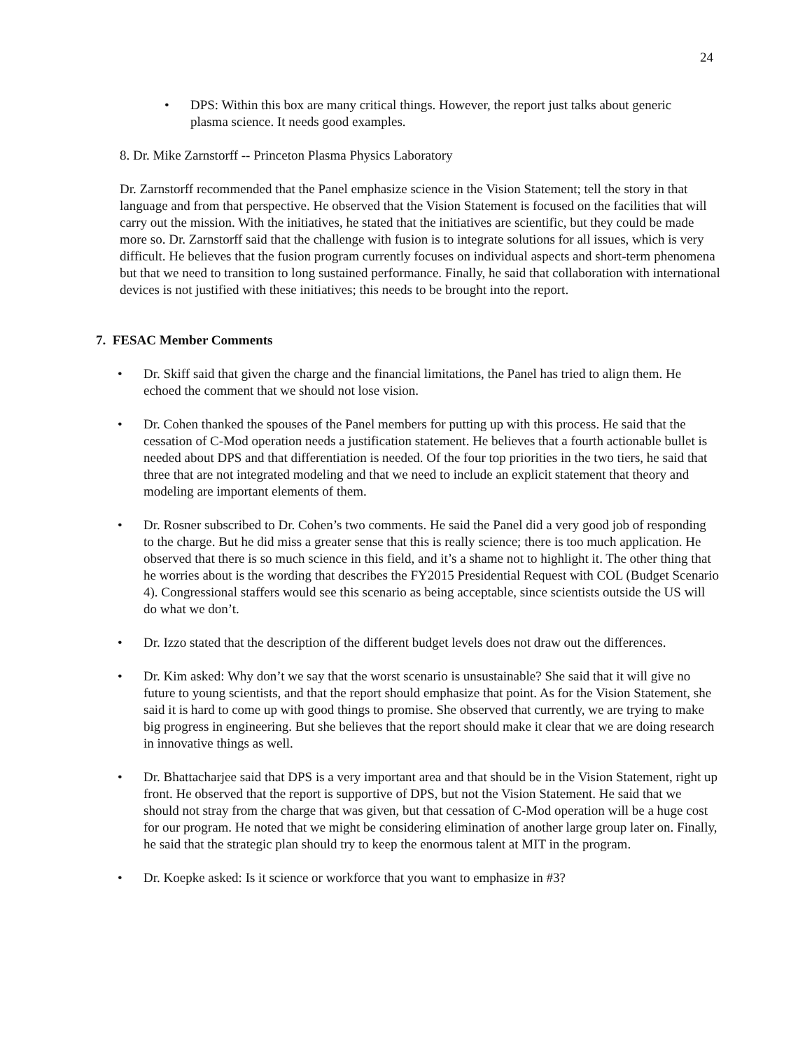24
• DPS: Within this box are many critical things. However, the report just talks about generic plasma science. It needs good examples.
8. Dr. Mike Zarnstorff -- Princeton Plasma Physics Laboratory
Dr. Zarnstorff recommended that the Panel emphasize science in the Vision Statement; tell the story in that language and from that perspective. He observed that the Vision Statement is focused on the facilities that will carry out the mission. With the initiatives, he stated that the initiatives are scientific, but they could be made more so. Dr. Zarnstorff said that the challenge with fusion is to integrate solutions for all issues, which is very difficult. He believes that the fusion program currently focuses on individual aspects and short-term phenomena but that we need to transition to long sustained performance. Finally, he said that collaboration with international devices is not justified with these initiatives; this needs to be brought into the report.
7. FESAC Member Comments
• Dr. Skiff said that given the charge and the financial limitations, the Panel has tried to align them. He echoed the comment that we should not lose vision.
• Dr. Cohen thanked the spouses of the Panel members for putting up with this process. He said that the cessation of C-Mod operation needs a justification statement. He believes that a fourth actionable bullet is needed about DPS and that differentiation is needed. Of the four top priorities in the two tiers, he said that three that are not integrated modeling and that we need to include an explicit statement that theory and modeling are important elements of them.
• Dr. Rosner subscribed to Dr. Cohen’s two comments. He said the Panel did a very good job of responding to the charge. But he did miss a greater sense that this is really science; there is too much application. He observed that there is so much science in this field, and it’s a shame not to highlight it. The other thing that he worries about is the wording that describes the FY2015 Presidential Request with COL (Budget Scenario 4). Congressional staffers would see this scenario as being acceptable, since scientists outside the US will do what we don’t.
• Dr. Izzo stated that the description of the different budget levels does not draw out the differences.
• Dr. Kim asked: Why don’t we say that the worst scenario is unsustainable? She said that it will give no future to young scientists, and that the report should emphasize that point. As for the Vision Statement, she said it is hard to come up with good things to promise. She observed that currently, we are trying to make big progress in engineering. But she believes that the report should make it clear that we are doing research in innovative things as well.
• Dr. Bhattacharjee said that DPS is a very important area and that should be in the Vision Statement, right up front. He observed that the report is supportive of DPS, but not the Vision Statement. He said that we should not stray from the charge that was given, but that cessation of C-Mod operation will be a huge cost for our program. He noted that we might be considering elimination of another large group later on. Finally, he said that the strategic plan should try to keep the enormous talent at MIT in the program.
• Dr. Koepke asked: Is it science or workforce that you want to emphasize in #3?